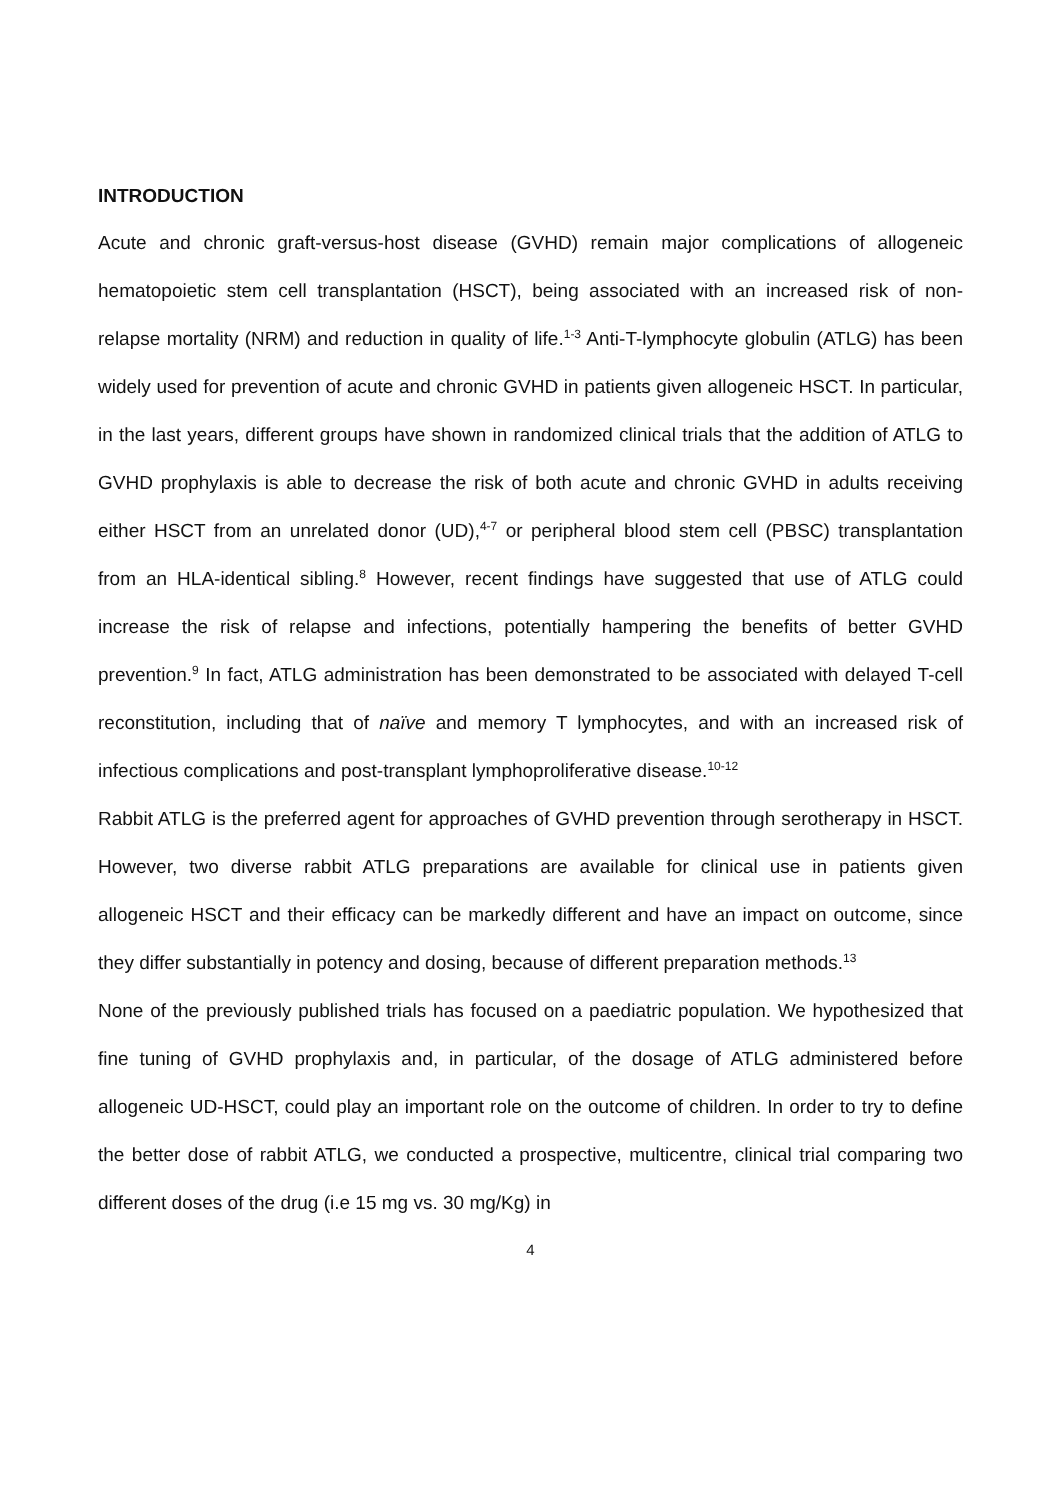INTRODUCTION
Acute and chronic graft-versus-host disease (GVHD) remain major complications of allogeneic hematopoietic stem cell transplantation (HSCT), being associated with an increased risk of non-relapse mortality (NRM) and reduction in quality of life.<sup>1-3</sup> Anti-T-lymphocyte globulin (ATLG) has been widely used for prevention of acute and chronic GVHD in patients given allogeneic HSCT. In particular, in the last years, different groups have shown in randomized clinical trials that the addition of ATLG to GVHD prophylaxis is able to decrease the risk of both acute and chronic GVHD in adults receiving either HSCT from an unrelated donor (UD),<sup>4-7</sup> or peripheral blood stem cell (PBSC) transplantation from an HLA-identical sibling.<sup>8</sup> However, recent findings have suggested that use of ATLG could increase the risk of relapse and infections, potentially hampering the benefits of better GVHD prevention.<sup>9</sup> In fact, ATLG administration has been demonstrated to be associated with delayed T-cell reconstitution, including that of naïve and memory T lymphocytes, and with an increased risk of infectious complications and post-transplant lymphoproliferative disease.<sup>10-12</sup>
Rabbit ATLG is the preferred agent for approaches of GVHD prevention through serotherapy in HSCT. However, two diverse rabbit ATLG preparations are available for clinical use in patients given allogeneic HSCT and their efficacy can be markedly different and have an impact on outcome, since they differ substantially in potency and dosing, because of different preparation methods.<sup>13</sup>
None of the previously published trials has focused on a paediatric population. We hypothesized that fine tuning of GVHD prophylaxis and, in particular, of the dosage of ATLG administered before allogeneic UD-HSCT, could play an important role on the outcome of children. In order to try to define the better dose of rabbit ATLG, we conducted a prospective, multicentre, clinical trial comparing two different doses of the drug (i.e 15 mg vs. 30 mg/Kg) in
4